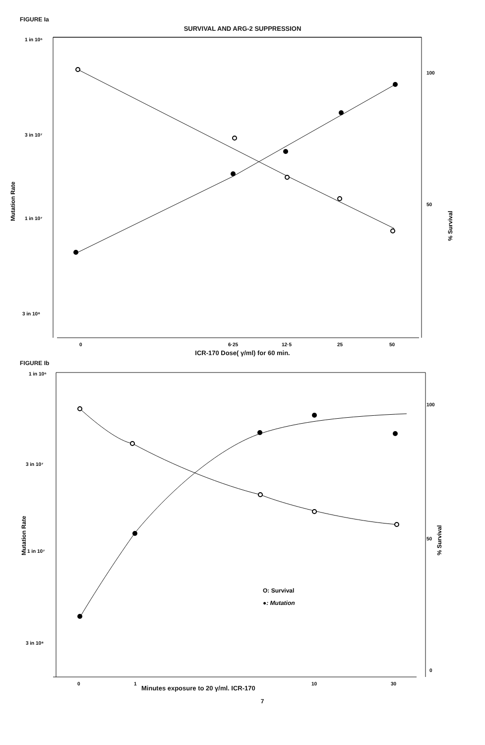FIGURE Ia
SURVIVAL AND ARG-2 SUPPRESSION
1 in 10⁶
3 in 10⁷
1 in 10⁷
3 in 10⁸
100
50
Mutation Rate
% Survival
0
6·25
12·5
25
50
ICR-170 Dose( γ/ml) for 60 min.
FIGURE Ib
1 in 10⁶
3 in 10⁷
1 in 10⁷
3 in 10⁸
100
50
0
Mutation Rate
% Survival
O: Survival
●: Mutation
0
1
10
30
Minutes exposure to 20 γ/ml. ICR-170
7